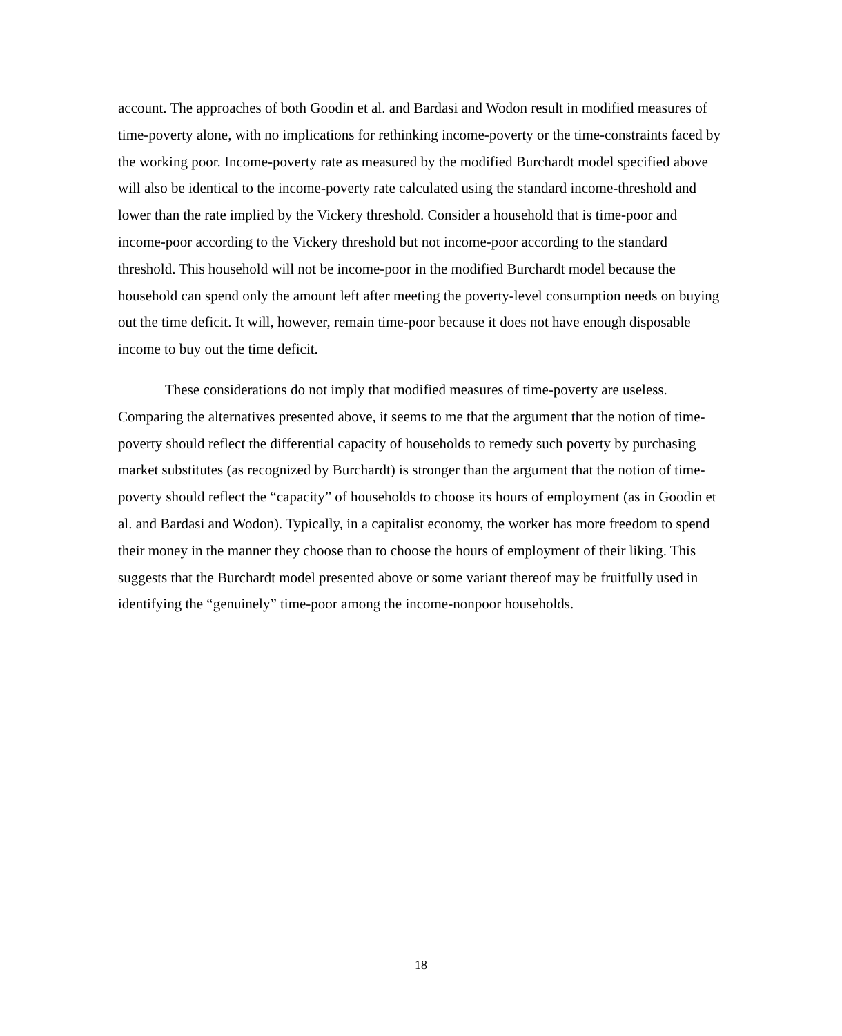account. The approaches of both Goodin et al. and Bardasi and Wodon result in modified measures of time-poverty alone, with no implications for rethinking income-poverty or the time-constraints faced by the working poor. Income-poverty rate as measured by the modified Burchardt model specified above will also be identical to the income-poverty rate calculated using the standard income-threshold and lower than the rate implied by the Vickery threshold. Consider a household that is time-poor and income-poor according to the Vickery threshold but not income-poor according to the standard threshold. This household will not be income-poor in the modified Burchardt model because the household can spend only the amount left after meeting the poverty-level consumption needs on buying out the time deficit. It will, however, remain time-poor because it does not have enough disposable income to buy out the time deficit.
These considerations do not imply that modified measures of time-poverty are useless. Comparing the alternatives presented above, it seems to me that the argument that the notion of time-poverty should reflect the differential capacity of households to remedy such poverty by purchasing market substitutes (as recognized by Burchardt) is stronger than the argument that the notion of time-poverty should reflect the “capacity” of households to choose its hours of employment (as in Goodin et al. and Bardasi and Wodon). Typically, in a capitalist economy, the worker has more freedom to spend their money in the manner they choose than to choose the hours of employment of their liking. This suggests that the Burchardt model presented above or some variant thereof may be fruitfully used in identifying the “genuinely” time-poor among the income-nonpoor households.
18